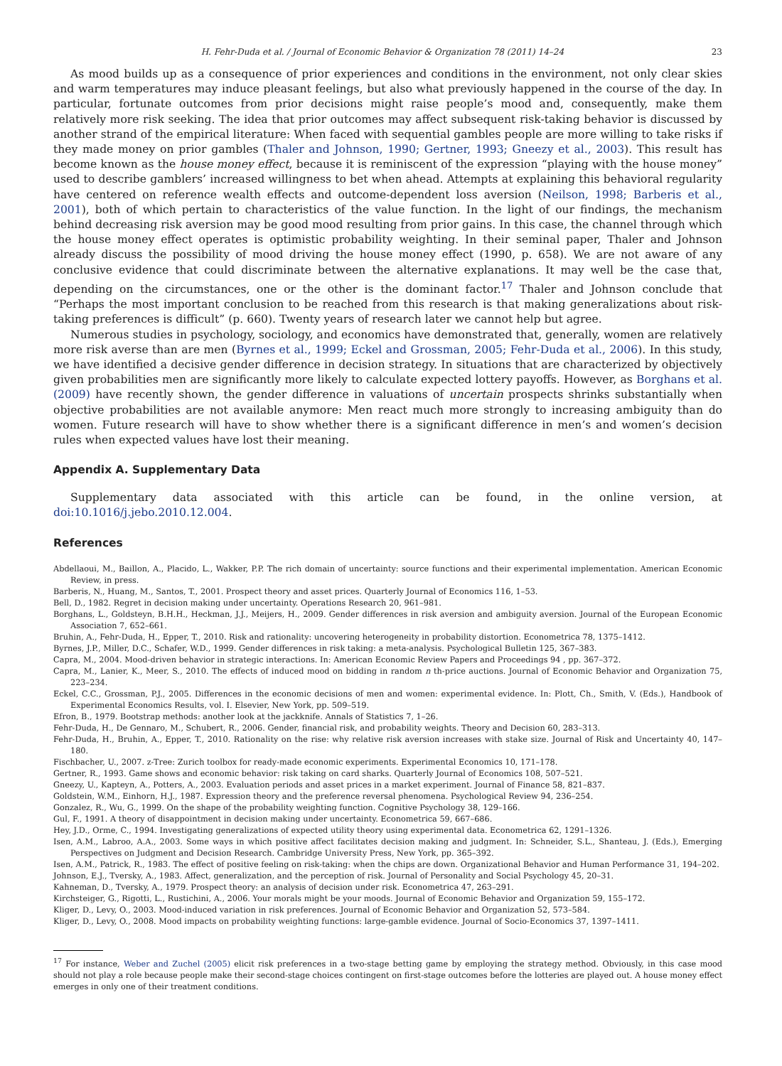H. Fehr-Duda et al. / Journal of Economic Behavior & Organization 78 (2011) 14–24 23
As mood builds up as a consequence of prior experiences and conditions in the environment, not only clear skies and warm temperatures may induce pleasant feelings, but also what previously happened in the course of the day. In particular, fortunate outcomes from prior decisions might raise people’s mood and, consequently, make them relatively more risk seeking. The idea that prior outcomes may affect subsequent risk-taking behavior is discussed by another strand of the empirical literature: When faced with sequential gambles people are more willing to take risks if they made money on prior gambles (Thaler and Johnson, 1990; Gertner, 1993; Gneezy et al., 2003). This result has become known as the house money effect, because it is reminiscent of the expression “playing with the house money” used to describe gamblers’ increased willingness to bet when ahead. Attempts at explaining this behavioral regularity have centered on reference wealth effects and outcome-dependent loss aversion (Neilson, 1998; Barberis et al., 2001), both of which pertain to characteristics of the value function. In the light of our findings, the mechanism behind decreasing risk aversion may be good mood resulting from prior gains. In this case, the channel through which the house money effect operates is optimistic probability weighting. In their seminal paper, Thaler and Johnson already discuss the possibility of mood driving the house money effect (1990, p. 658). We are not aware of any conclusive evidence that could discriminate between the alternative explanations. It may well be the case that, depending on the circumstances, one or the other is the dominant factor.<sup>17</sup> Thaler and Johnson conclude that “Perhaps the most important conclusion to be reached from this research is that making generalizations about risk-taking preferences is difficult” (p. 660). Twenty years of research later we cannot help but agree.
Numerous studies in psychology, sociology, and economics have demonstrated that, generally, women are relatively more risk averse than are men (Byrnes et al., 1999; Eckel and Grossman, 2005; Fehr-Duda et al., 2006). In this study, we have identified a decisive gender difference in decision strategy. In situations that are characterized by objectively given probabilities men are significantly more likely to calculate expected lottery payoffs. However, as Borghans et al. (2009) have recently shown, the gender difference in valuations of uncertain prospects shrinks substantially when objective probabilities are not available anymore: Men react much more strongly to increasing ambiguity than do women. Future research will have to show whether there is a significant difference in men’s and women’s decision rules when expected values have lost their meaning.
Appendix A. Supplementary Data
Supplementary data associated with this article can be found, in the online version, at doi:10.1016/j.jebo.2010.12.004.
References
Abdellaoui, M., Baillon, A., Placido, L., Wakker, P.P. The rich domain of uncertainty: source functions and their experimental implementation. American Economic Review, in press.
Barberis, N., Huang, M., Santos, T., 2001. Prospect theory and asset prices. Quarterly Journal of Economics 116, 1–53.
Bell, D., 1982. Regret in decision making under uncertainty. Operations Research 20, 961–981.
Borghans, L., Goldsteyn, B.H.H., Heckman, J.J., Meijers, H., 2009. Gender differences in risk aversion and ambiguity aversion. Journal of the European Economic Association 7, 652–661.
Bruhin, A., Fehr-Duda, H., Epper, T., 2010. Risk and rationality: uncovering heterogeneity in probability distortion. Econometrica 78, 1375–1412.
Byrnes, J.P., Miller, D.C., Schafer, W.D., 1999. Gender differences in risk taking: a meta-analysis. Psychological Bulletin 125, 367–383.
Capra, M., 2004. Mood-driven behavior in strategic interactions. In: American Economic Review Papers and Proceedings 94 , pp. 367–372.
Capra, M., Lanier, K., Meer, S., 2010. The effects of induced mood on bidding in random n th-price auctions. Journal of Economic Behavior and Organization 75, 223–234.
Eckel, C.C., Grossman, P.J., 2005. Differences in the economic decisions of men and women: experimental evidence. In: Plott, Ch., Smith, V. (Eds.), Handbook of Experimental Economics Results, vol. I. Elsevier, New York, pp. 509–519.
Efron, B., 1979. Bootstrap methods: another look at the jackknife. Annals of Statistics 7, 1–26.
Fehr-Duda, H., De Gennaro, M., Schubert, R., 2006. Gender, financial risk, and probability weights. Theory and Decision 60, 283–313.
Fehr-Duda, H., Bruhin, A., Epper, T., 2010. Rationality on the rise: why relative risk aversion increases with stake size. Journal of Risk and Uncertainty 40, 147–180.
Fischbacher, U., 2007. z-Tree: Zurich toolbox for ready-made economic experiments. Experimental Economics 10, 171–178.
Gertner, R., 1993. Game shows and economic behavior: risk taking on card sharks. Quarterly Journal of Economics 108, 507–521.
Gneezy, U., Kapteyn, A., Potters, A., 2003. Evaluation periods and asset prices in a market experiment. Journal of Finance 58, 821–837.
Goldstein, W.M., Einhorn, H.J., 1987. Expression theory and the preference reversal phenomena. Psychological Review 94, 236–254.
Gonzalez, R., Wu, G., 1999. On the shape of the probability weighting function. Cognitive Psychology 38, 129–166.
Gul, F., 1991. A theory of disappointment in decision making under uncertainty. Econometrica 59, 667–686.
Hey, J.D., Orme, C., 1994. Investigating generalizations of expected utility theory using experimental data. Econometrica 62, 1291–1326.
Isen, A.M., Labroo, A.A., 2003. Some ways in which positive affect facilitates decision making and judgment. In: Schneider, S.L., Shanteau, J. (Eds.), Emerging Perspectives on Judgment and Decision Research. Cambridge University Press, New York, pp. 365–392.
Isen, A.M., Patrick, R., 1983. The effect of positive feeling on risk-taking: when the chips are down. Organizational Behavior and Human Performance 31, 194–202.
Johnson, E.J., Tversky, A., 1983. Affect, generalization, and the perception of risk. Journal of Personality and Social Psychology 45, 20–31.
Kahneman, D., Tversky, A., 1979. Prospect theory: an analysis of decision under risk. Econometrica 47, 263–291.
Kirchsteiger, G., Rigotti, L., Rustichini, A., 2006. Your morals might be your moods. Journal of Economic Behavior and Organization 59, 155–172.
Kliger, D., Levy, O., 2003. Mood-induced variation in risk preferences. Journal of Economic Behavior and Organization 52, 573–584.
Kliger, D., Levy, O., 2008. Mood impacts on probability weighting functions: large-gamble evidence. Journal of Socio-Economics 37, 1397–1411.
<sup>17</sup> For instance, Weber and Zuchel (2005) elicit risk preferences in a two-stage betting game by employing the strategy method. Obviously, in this case mood should not play a role because people make their second-stage choices contingent on first-stage outcomes before the lotteries are played out. A house money effect emerges in only one of their treatment conditions.